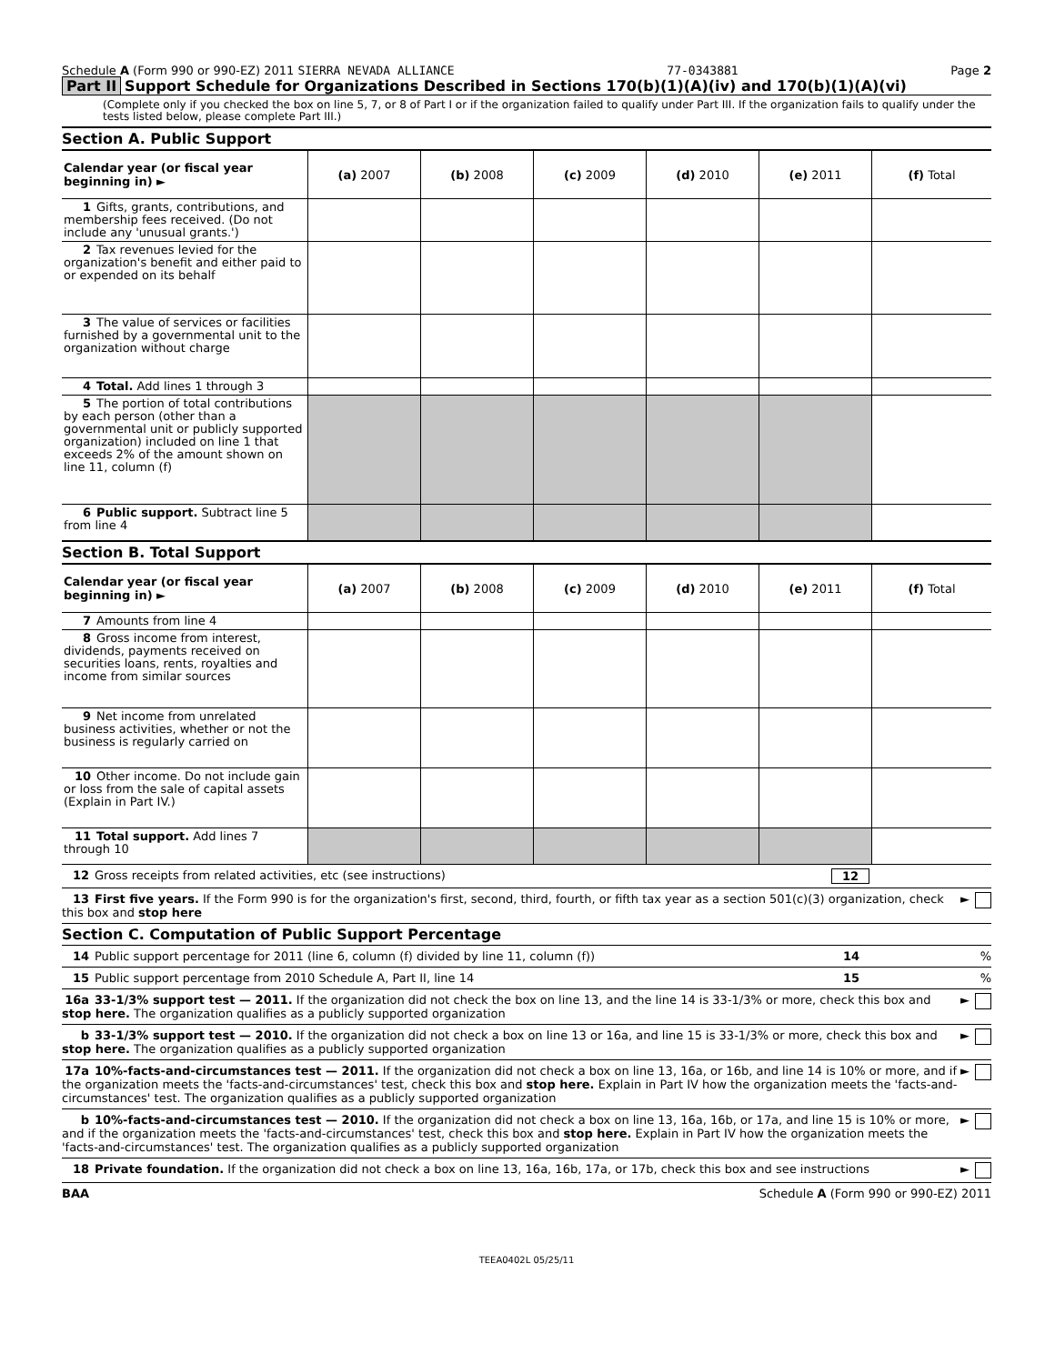Schedule A (Form 990 or 990-EZ) 2011 SIERRA NEVADA ALLIANCE 77-0343881 Page 2
Part II Support Schedule for Organizations Described in Sections 170(b)(1)(A)(iv) and 170(b)(1)(A)(vi)
(Complete only if you checked the box on line 5, 7, or 8 of Part I or if the organization failed to qualify under Part III. If the organization fails to qualify under the tests listed below, please complete Part III.)
Section A. Public Support
| Calendar year (or fiscal year beginning in) ► | (a) 2007 | (b) 2008 | (c) 2009 | (d) 2010 | (e) 2011 | (f) Total |
| --- | --- | --- | --- | --- | --- | --- |
| 1 Gifts, grants, contributions, and membership fees received. (Do not include any 'unusual grants.') | | | | | | |
| 2 Tax revenues levied for the organization's benefit and either paid to or expended on its behalf | | | | | | |
| 3 The value of services or facilities furnished by a governmental unit to the organization without charge | | | | | | |
| 4 Total. Add lines 1 through 3 | | | | | | |
| 5 The portion of total contributions by each person (other than a governmental unit or publicly supported organization) included on line 1 that exceeds 2% of the amount shown on line 11, column (f) | | | | | | |
| 6 Public support. Subtract line 5 from line 4 | | | | | | |
Section B. Total Support
| Calendar year (or fiscal year beginning in) ► | (a) 2007 | (b) 2008 | (c) 2009 | (d) 2010 | (e) 2011 | (f) Total |
| --- | --- | --- | --- | --- | --- | --- |
| 7 Amounts from line 4 | | | | | | |
| 8 Gross income from interest, dividends, payments received on securities loans, rents, royalties and income from similar sources | | | | | | |
| 9 Net income from unrelated business activities, whether or not the business is regularly carried on | | | | | | |
| 10 Other income. Do not include gain or loss from the sale of capital assets (Explain in Part IV.) | | | | | | |
| 11 Total support. Add lines 7 through 10 | | | | | | |
12 Gross receipts from related activities, etc (see instructions) 12
13 First five years. If the Form 990 is for the organization's first, second, third, fourth, or fifth tax year as a section 501(c)(3) organization, check this box and stop here ►
Section C. Computation of Public Support Percentage
14 Public support percentage for 2011 (line 6, column (f) divided by line 11, column (f)) 14%
15 Public support percentage from 2010 Schedule A, Part II, line 14 15%
16a 33-1/3% support test — 2011. If the organization did not check the box on line 13, and the line 14 is 33-1/3% or more, check this box and stop here. The organization qualifies as a publicly supported organization ►
b 33-1/3% support test — 2010. If the organization did not check a box on line 13 or 16a, and line 15 is 33-1/3% or more, check this box and stop here. The organization qualifies as a publicly supported organization ►
17a 10%-facts-and-circumstances test — 2011. If the organization did not check a box on line 13, 16a, or 16b, and line 14 is 10% or more, and if the organization meets the 'facts-and-circumstances' test, check this box and stop here. Explain in Part IV how the organization meets the 'facts-and-circumstances' test. The organization qualifies as a publicly supported organization ►
b 10%-facts-and-circumstances test — 2010. If the organization did not check a box on line 13, 16a, 16b, or 17a, and line 15 is 10% or more, and if the organization meets the 'facts-and-circumstances' test, check this box and stop here. Explain in Part IV how the organization meets the 'facts-and-circumstances' test. The organization qualifies as a publicly supported organization ►
18 Private foundation. If the organization did not check a box on line 13, 16a, 16b, 17a, or 17b, check this box and see instructions ►
BAA Schedule A (Form 990 or 990-EZ) 2011
TEEA0402L 05/25/11